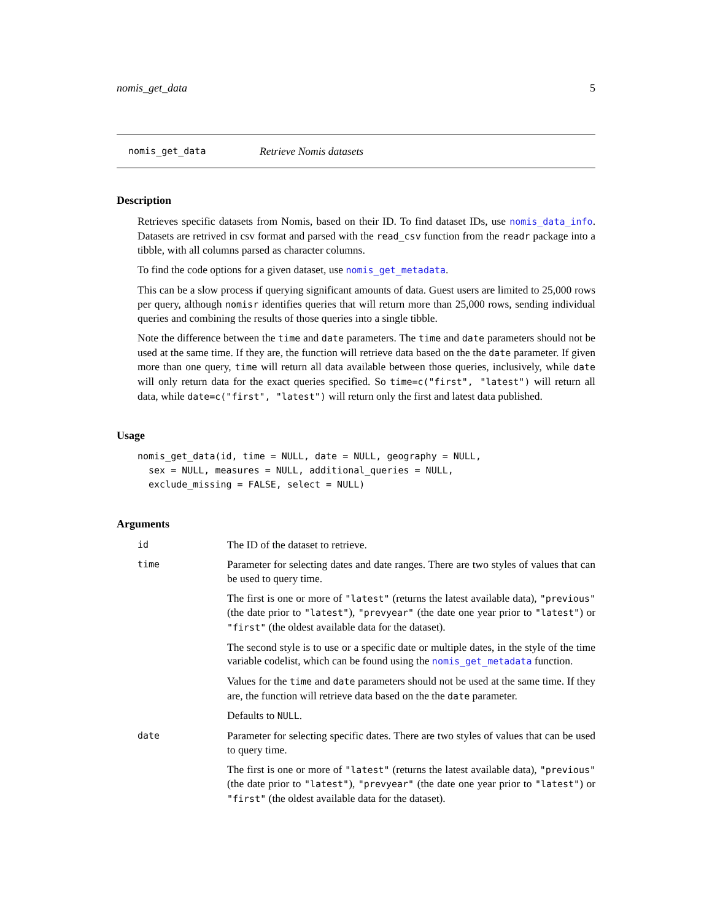nomis_get_data 5
nomis_get_data Retrieve Nomis datasets
Description
Retrieves specific datasets from Nomis, based on their ID. To find dataset IDs, use nomis_data_info. Datasets are retrived in csv format and parsed with the read_csv function from the readr package into a tibble, with all columns parsed as character columns.
To find the code options for a given dataset, use nomis_get_metadata.
This can be a slow process if querying significant amounts of data. Guest users are limited to 25,000 rows per query, although nomisr identifies queries that will return more than 25,000 rows, sending individual queries and combining the results of those queries into a single tibble.
Note the difference between the time and date parameters. The time and date parameters should not be used at the same time. If they are, the function will retrieve data based on the the date parameter. If given more than one query, time will return all data available between those queries, inclusively, while date will only return data for the exact queries specified. So time=c("first", "latest") will return all data, while date=c("first", "latest") will return only the first and latest data published.
Usage
nomis_get_data(id, time = NULL, date = NULL, geography = NULL,
  sex = NULL, measures = NULL, additional_queries = NULL,
  exclude_missing = FALSE, select = NULL)
Arguments
id
The ID of the dataset to retrieve.
time
Parameter for selecting dates and date ranges. There are two styles of values that can be used to query time.
The first is one or more of "latest" (returns the latest available data), "previous" (the date prior to "latest"), "prevyear" (the date one year prior to "latest") or "first" (the oldest available data for the dataset).
The second style is to use or a specific date or multiple dates, in the style of the time variable codelist, which can be found using the nomis_get_metadata function.
Values for the time and date parameters should not be used at the same time. If they are, the function will retrieve data based on the the date parameter.
Defaults to NULL.
date
Parameter for selecting specific dates. There are two styles of values that can be used to query time.
The first is one or more of "latest" (returns the latest available data), "previous" (the date prior to "latest"), "prevyear" (the date one year prior to "latest") or "first" (the oldest available data for the dataset).